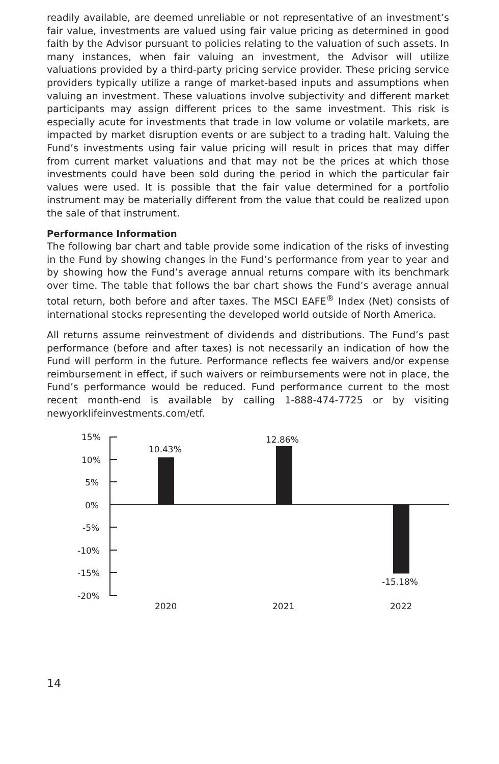readily available, are deemed unreliable or not representative of an investment’s fair value, investments are valued using fair value pricing as determined in good faith by the Advisor pursuant to policies relating to the valuation of such assets. In many instances, when fair valuing an investment, the Advisor will utilize valuations provided by a third-party pricing service provider. These pricing service providers typically utilize a range of market-based inputs and assumptions when valuing an investment. These valuations involve subjectivity and different market participants may assign different prices to the same investment. This risk is especially acute for investments that trade in low volume or volatile markets, are impacted by market disruption events or are subject to a trading halt. Valuing the Fund’s investments using fair value pricing will result in prices that may differ from current market valuations and that may not be the prices at which those investments could have been sold during the period in which the particular fair values were used. It is possible that the fair value determined for a portfolio instrument may be materially different from the value that could be realized upon the sale of that instrument.
Performance Information
The following bar chart and table provide some indication of the risks of investing in the Fund by showing changes in the Fund’s performance from year to year and by showing how the Fund’s average annual returns compare with its benchmark over time. The table that follows the bar chart shows the Fund’s average annual total return, both before and after taxes. The MSCI EAFE<sup>®</sup> Index (Net) consists of international stocks representing the developed world outside of North America.
All returns assume reinvestment of dividends and distributions. The Fund’s past performance (before and after taxes) is not necessarily an indication of how the Fund will perform in the future. Performance reflects fee waivers and/or expense reimbursement in effect, if such waivers or reimbursements were not in place, the Fund’s performance would be reduced. Fund performance current to the most recent month-end is available by calling 1-888-474-7725 or by visiting newyorklifeinvestments.com/etf.
15%
10%
5%
0%
-5%
-10%
-15%
-20%
10.43%
12.86%
-15.18%
2020
2021
2022
14